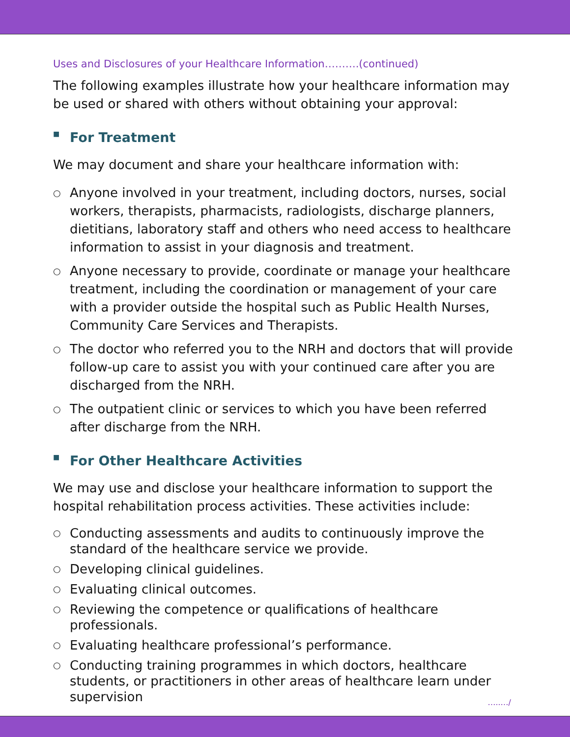Uses and Disclosures of your Healthcare Information……….(continued)
The following examples illustrate how your healthcare information may be used or shared with others without obtaining your approval:
■ For Treatment
We may document and share your healthcare information with:
○ Anyone involved in your treatment, including doctors, nurses, social workers, therapists, pharmacists, radiologists, discharge planners, dietitians, laboratory staff and others who need access to healthcare information to assist in your diagnosis and treatment.
○ Anyone necessary to provide, coordinate or manage your healthcare treatment, including the coordination or management of your care with a provider outside the hospital such as Public Health Nurses, Community Care Services and Therapists.
○ The doctor who referred you to the NRH and doctors that will provide follow-up care to assist you with your continued care after you are discharged from the NRH.
○ The outpatient clinic or services to which you have been referred after discharge from the NRH.
■ For Other Healthcare Activities
We may use and disclose your healthcare information to support the hospital rehabilitation process activities. These activities include:
○ Conducting assessments and audits to continuously improve the standard of the healthcare service we provide.
○ Developing clinical guidelines.
○ Evaluating clinical outcomes.
○ Reviewing the competence or qualifications of healthcare professionals.
○ Evaluating healthcare professional’s performance.
○ Conducting training programmes in which doctors, healthcare students, or practitioners in other areas of healthcare learn under supervision
…..…/